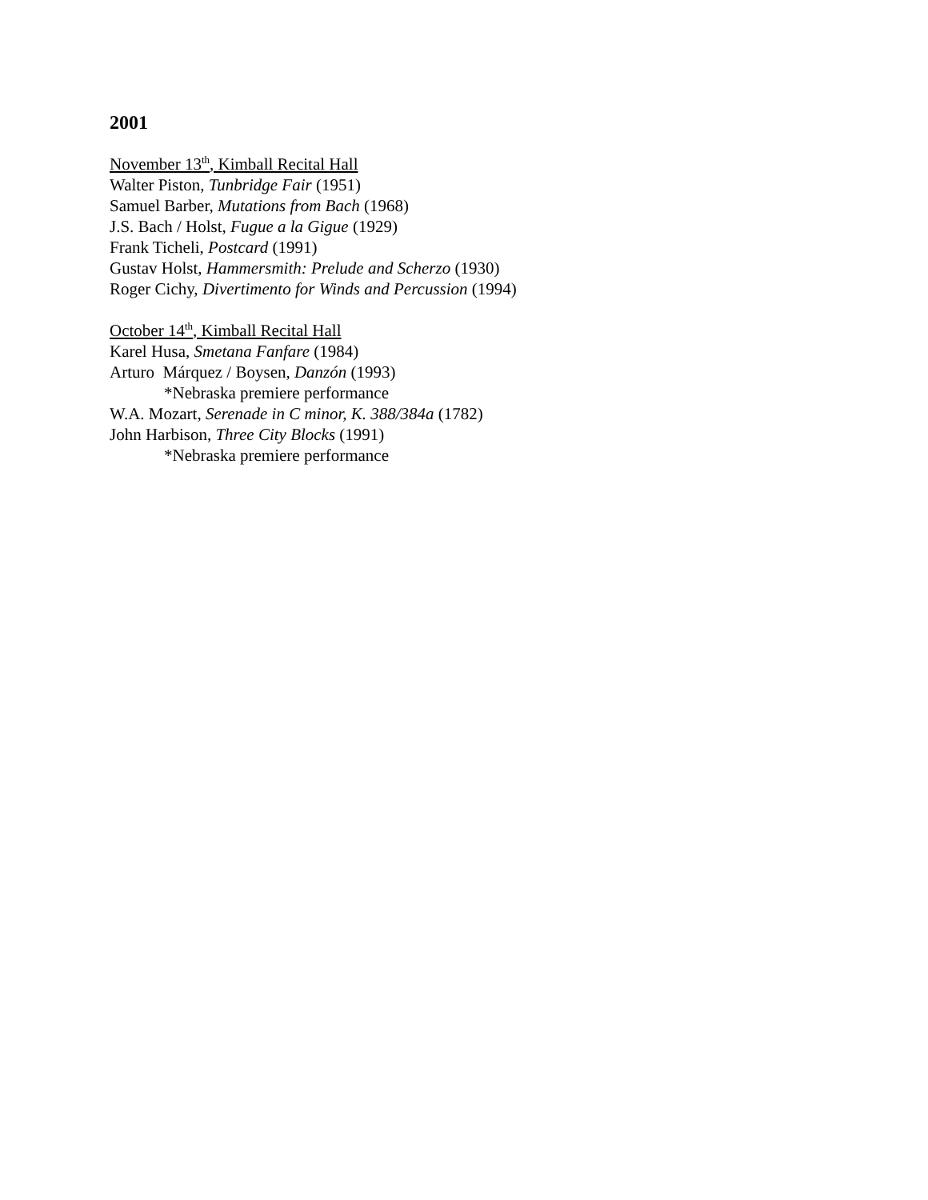2001
November 13<sup>th</sup>, Kimball Recital Hall
Walter Piston, Tunbridge Fair (1951)
Samuel Barber, Mutations from Bach (1968)
J.S. Bach / Holst, Fugue a la Gigue (1929)
Frank Ticheli, Postcard (1991)
Gustav Holst, Hammersmith: Prelude and Scherzo (1930)
Roger Cichy, Divertimento for Winds and Percussion (1994)
October 14<sup>th</sup>, Kimball Recital Hall
Karel Husa, Smetana Fanfare (1984)
Arturo Márquez / Boysen, Danzón (1993)
*Nebraska premiere performance
W.A. Mozart, Serenade in C minor, K. 388/384a (1782)
John Harbison, Three City Blocks (1991)
*Nebraska premiere performance